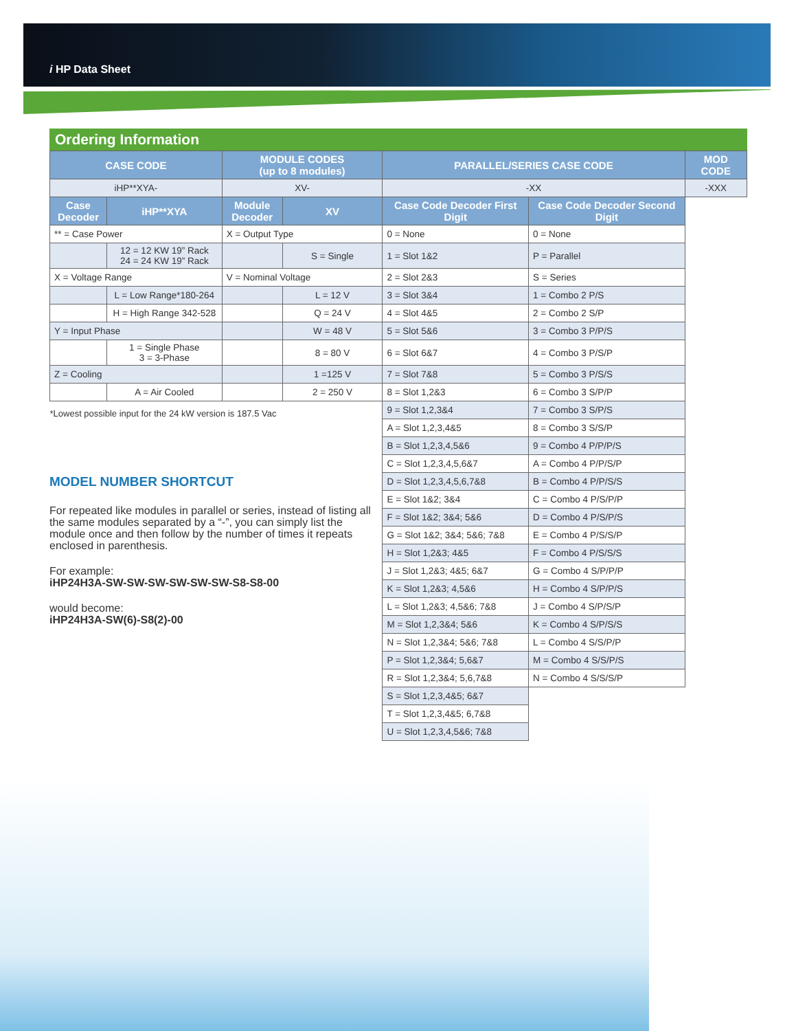i HP Data Sheet
Ordering Information
| CASE CODE | | MODULE CODES (up to 8 modules) | | PARALLEL/SERIES CASE CODE | | MOD CODE |
| --- | --- | --- | --- | --- | --- | --- |
| iHP**XYA- | | XV- | | -XX | | -XXX |
| Case Decoder | iHP**XYA | Module Decoder | XV | Case Code Decoder First Digit | Case Code Decoder Second Digit | |
| ** = Case Power | | X = Output Type | | 0 = None | 0 = None | |
| | 12 = 12 KW 19” Rack 24 = 24 KW 19” Rack | | S = Single | 1 = Slot 1&2 | P = Parallel | |
| X = Voltage Range | | V = Nominal Voltage | | 2 = Slot 2&3 | S = Series | |
| | L = Low Range*180-264 | | L = 12 V | 3 = Slot 3&4 | 1 = Combo 2 P/S | |
| | H = High Range 342-528 | | Q = 24 V | 4 = Slot 4&5 | 2 = Combo 2 S/P | |
| Y = Input Phase | | | W = 48 V | 5 = Slot 5&6 | 3 = Combo 3 P/P/S | |
| | 1 = Single Phase 3 = 3-Phase | | 8 = 80 V | 6 = Slot 6&7 | 4 = Combo 3 P/S/P | |
| Z = Cooling | | | 1 =125 V | 7 = Slot 7&8 | 5 = Combo 3 P/S/S | |
| | A = Air Cooled | | 2 = 250 V | 8 = Slot 1,2&3 | 6 = Combo 3 S/P/P | |
| *Lowest possible input for the 24 kW version is 187.5 Vac | | | | 9 = Slot 1,2,3&4 | 7 = Combo 3 S/P/S | |
| | | | | A = Slot 1,2,3,4&5 | 8 = Combo 3 S/S/P | |
| | | | | B = Slot 1,2,3,4,5&6 | 9 = Combo 4 P/P/P/S | |
| | | | | C = Slot 1,2,3,4,5,6&7 | A = Combo 4 P/P/S/P | |
| | | | | D = Slot 1,2,3,4,5,6,7&8 | B = Combo 4 P/P/S/S | |
| | | | | E = Slot 1&2; 3&4 | C = Combo 4 P/S/P/P | |
| | | | | F = Slot 1&2; 3&4; 5&6 | D = Combo 4 P/S/P/S | |
| | | | | G = Slot 1&2; 3&4; 5&6; 7&8 | E = Combo 4 P/S/S/P | |
| | | | | H = Slot 1,2&3; 4&5 | F = Combo 4 P/S/S/S | |
| | | | | J = Slot 1,2&3; 4&5; 6&7 | G = Combo 4 S/P/P/P | |
| | | | | K = Slot 1,2&3; 4,5&6 | H = Combo 4 S/P/P/S | |
| | | | | L = Slot 1,2&3; 4,5&6; 7&8 | J = Combo 4 S/P/S/P | |
| | | | | M = Slot 1,2,3&4; 5&6 | K = Combo 4 S/P/S/S | |
| | | | | N = Slot 1,2,3&4; 5&6; 7&8 | L = Combo 4 S/S/P/P | |
| | | | | P = Slot 1,2,3&4; 5,6&7 | M = Combo 4 S/S/P/S | |
| | | | | R = Slot 1,2,3&4; 5,6,7&8 | N = Combo 4 S/S/S/P | |
| | | | | S = Slot 1,2,3,4&5; 6&7 | | |
| | | | | T = Slot 1,2,3,4&5; 6,7&8 | | |
| | | | | U = Slot 1,2,3,4,5&6; 7&8 | | |
MODEL NUMBER SHORTCUT
For repeated like modules in parallel or series, instead of listing all the same modules separated by a “-”, you can simply list the module once and then follow by the number of times it repeats enclosed in parenthesis.
For example:
iHP24H3A-SW-SW-SW-SW-SW-SW-S8-S8-00
would become:
iHP24H3A-SW(6)-S8(2)-00